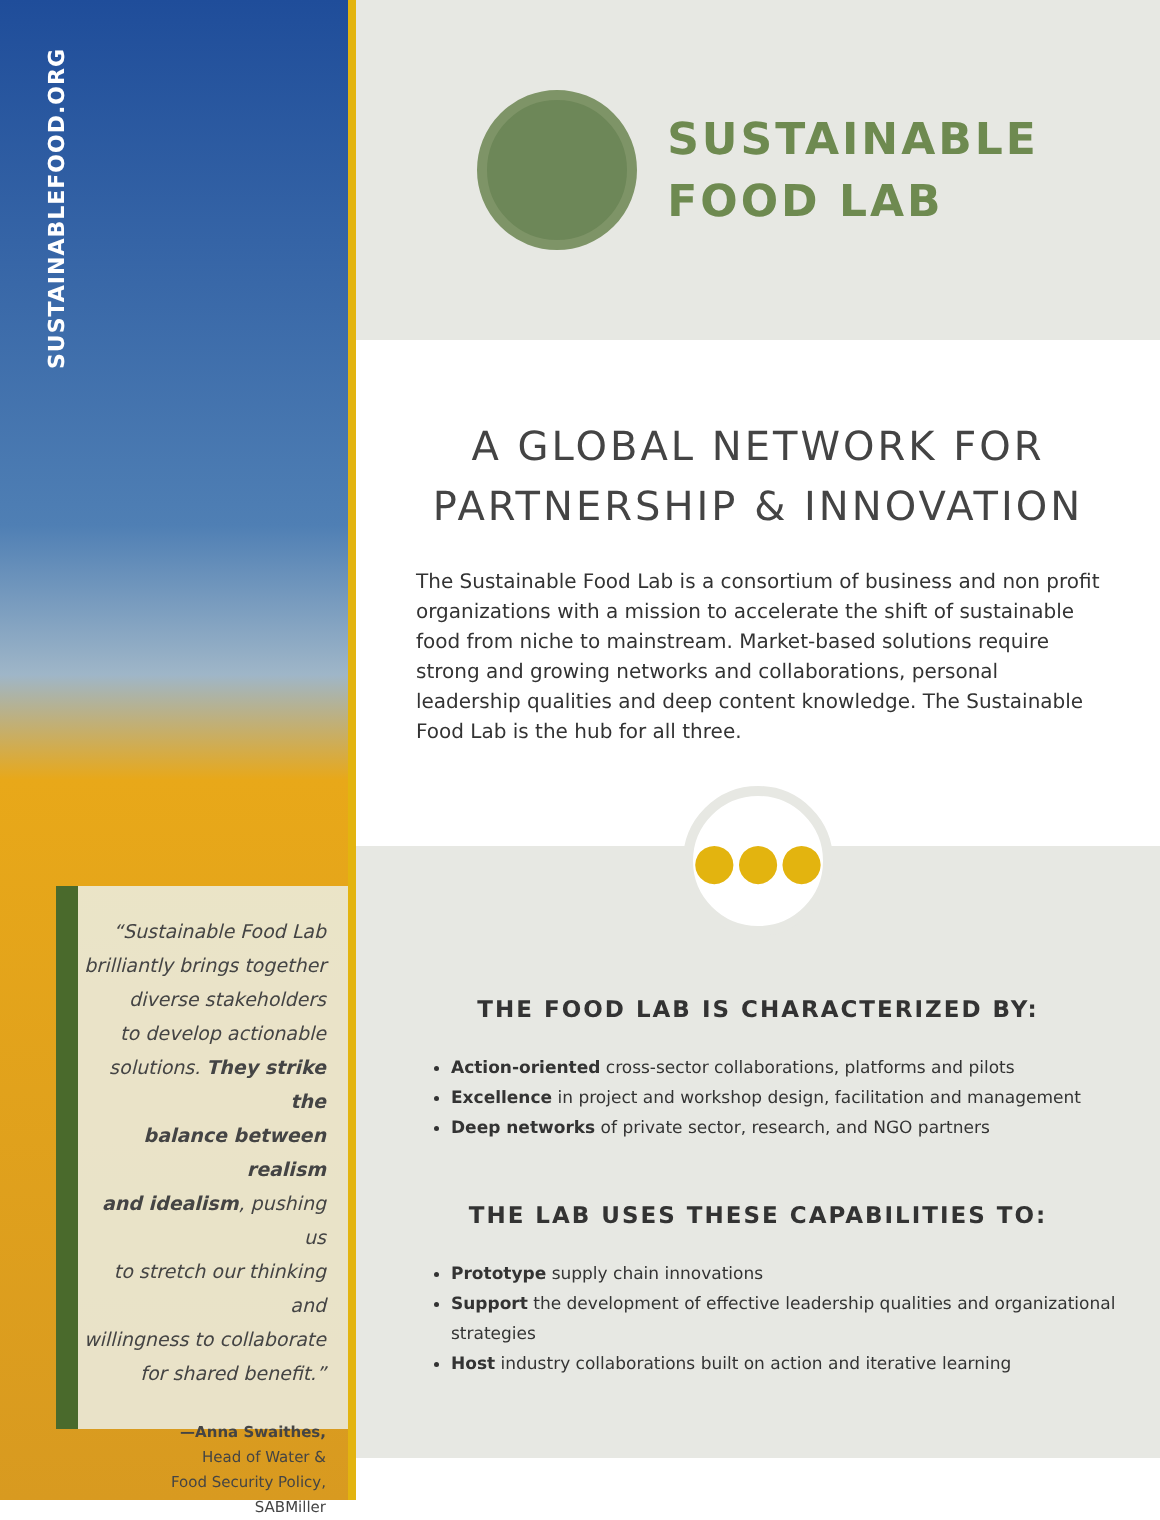SUSTAINABLEFOOD.ORG
“Sustainable Food Lab
brilliantly brings together
diverse stakeholders
to develop actionable
solutions. They strike the
balance between realism
and idealism, pushing us
to stretch our thinking and
willingness to collaborate
for shared benefit.”
—Anna Swaithes,
Head of Water &
Food Security Policy,
SABMiller
SUSTAINABLE
FOOD LAB
A GLOBAL NETWORK FOR
PARTNERSHIP & INNOVATION
The Sustainable Food Lab is a consortium of business and non profit organizations with a mission to accelerate the shift of sustainable food from niche to mainstream. Market-based solutions require strong and growing networks and collaborations, personal leadership qualities and deep content knowledge. The Sustainable Food Lab is the hub for all three.
●●●
THE FOOD LAB IS CHARACTERIZED BY:
Action-oriented cross-sector collaborations, platforms and pilots
Excellence in project and workshop design, facilitation and management
Deep networks of private sector, research, and NGO partners
THE LAB USES THESE CAPABILITIES TO:
Prototype supply chain innovations
Support the development of effective leadership qualities and organizational strategies
Host industry collaborations built on action and iterative learning